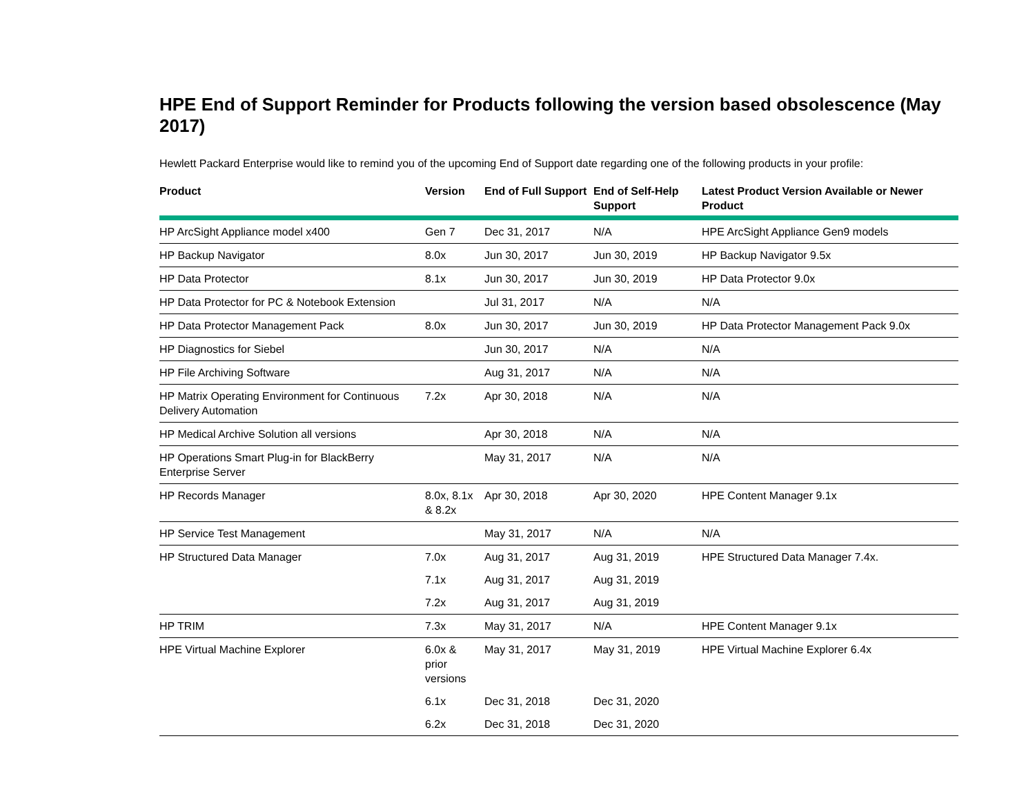HPE End of Support Reminder for Products following the version based obsolescence (May 2017)
Hewlett Packard Enterprise would like to remind you of the upcoming End of Support date regarding one of the following products in your profile:
| Product | Version | End of Full Support | End of Self-Help Support | Latest Product Version Available or Newer Product |
| --- | --- | --- | --- | --- |
| HP ArcSight Appliance model x400 | Gen 7 | Dec 31, 2017 | N/A | HPE ArcSight Appliance Gen9 models |
| HP Backup Navigator | 8.0x | Jun 30, 2017 | Jun 30, 2019 | HP Backup Navigator 9.5x |
| HP Data Protector | 8.1x | Jun 30, 2017 | Jun 30, 2019 | HP Data Protector 9.0x |
| HP Data Protector for PC & Notebook Extension | | Jul 31, 2017 | N/A | N/A |
| HP Data Protector Management Pack | 8.0x | Jun 30, 2017 | Jun 30, 2019 | HP Data Protector Management Pack 9.0x |
| HP Diagnostics for Siebel | | Jun 30, 2017 | N/A | N/A |
| HP File Archiving Software | | Aug 31, 2017 | N/A | N/A |
| HP Matrix Operating Environment for Continuous Delivery Automation | 7.2x | Apr 30, 2018 | N/A | N/A |
| HP Medical Archive Solution all versions | | Apr 30, 2018 | N/A | N/A |
| HP Operations Smart Plug-in for BlackBerry Enterprise Server | | May 31, 2017 | N/A | N/A |
| HP Records Manager | 8.0x, 8.1x & 8.2x | Apr 30, 2018 | Apr 30, 2020 | HPE Content Manager 9.1x |
| HP Service Test Management | | May 31, 2017 | N/A | N/A |
| HP Structured Data Manager | 7.0x | Aug 31, 2017 | Aug 31, 2019 | HPE Structured Data Manager 7.4x. |
| | 7.1x | Aug 31, 2017 | Aug 31, 2019 | |
| | 7.2x | Aug 31, 2017 | Aug 31, 2019 | |
| HP TRIM | 7.3x | May 31, 2017 | N/A | HPE Content Manager 9.1x |
| HPE Virtual Machine Explorer | 6.0x & prior versions | May 31, 2017 | May 31, 2019 | HPE Virtual Machine Explorer 6.4x |
| | 6.1x | Dec 31, 2018 | Dec 31, 2020 | |
| | 6.2x | Dec 31, 2018 | Dec 31, 2020 | |